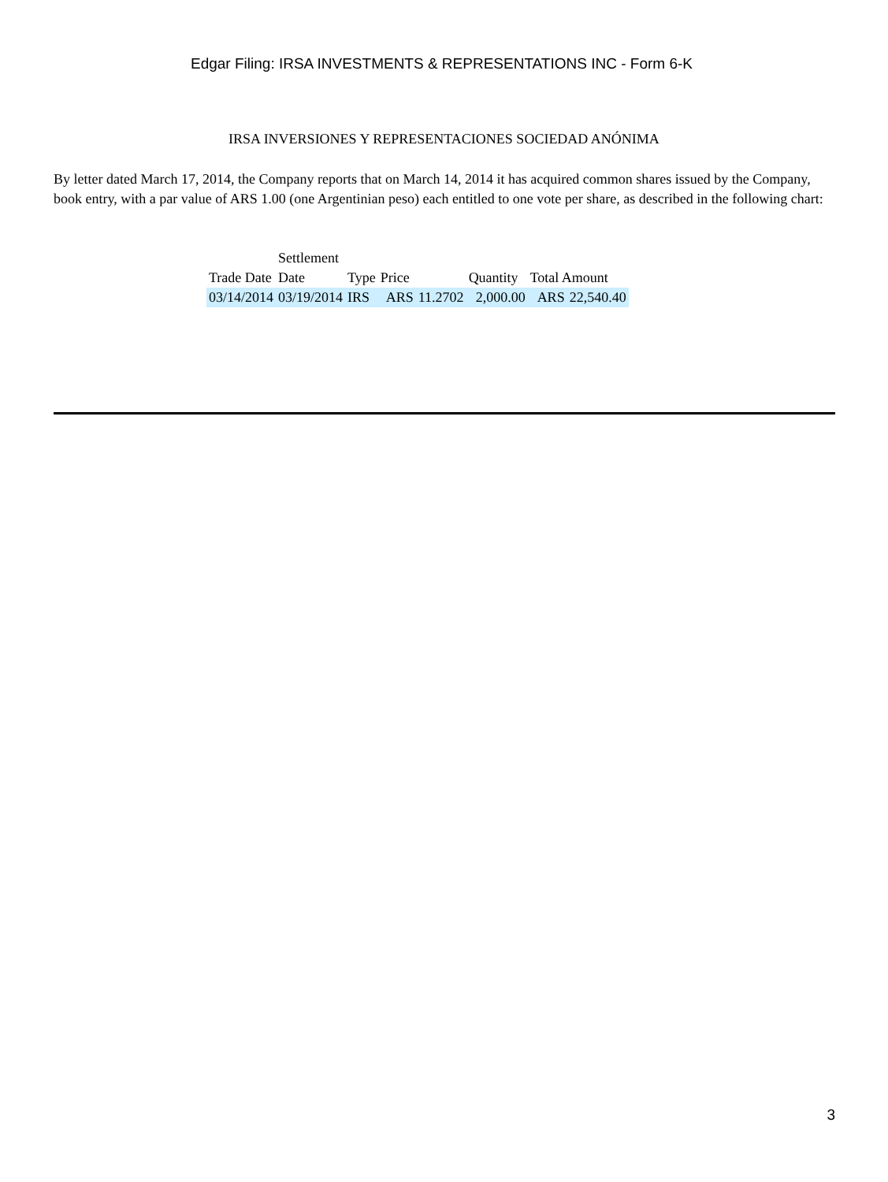Edgar Filing: IRSA INVESTMENTS & REPRESENTATIONS INC - Form 6-K
IRSA INVERSIONES Y REPRESENTACIONES SOCIEDAD ANÓNIMA
By letter dated March 17, 2014, the Company reports that on March 14, 2014 it has acquired common shares issued by the Company, book entry, with a par value of ARS 1.00 (one Argentinian peso) each entitled to one vote per share, as described in the following chart:
| Trade Date | Settlement Date | Type | Price | | Quantity | Total Amount | |
| --- | --- | --- | --- | --- | --- | --- | --- |
| 03/14/2014 | 03/19/2014 | IRS | ARS | 11.2702 | 2,000.00 | ARS | 22,540.40 |
3